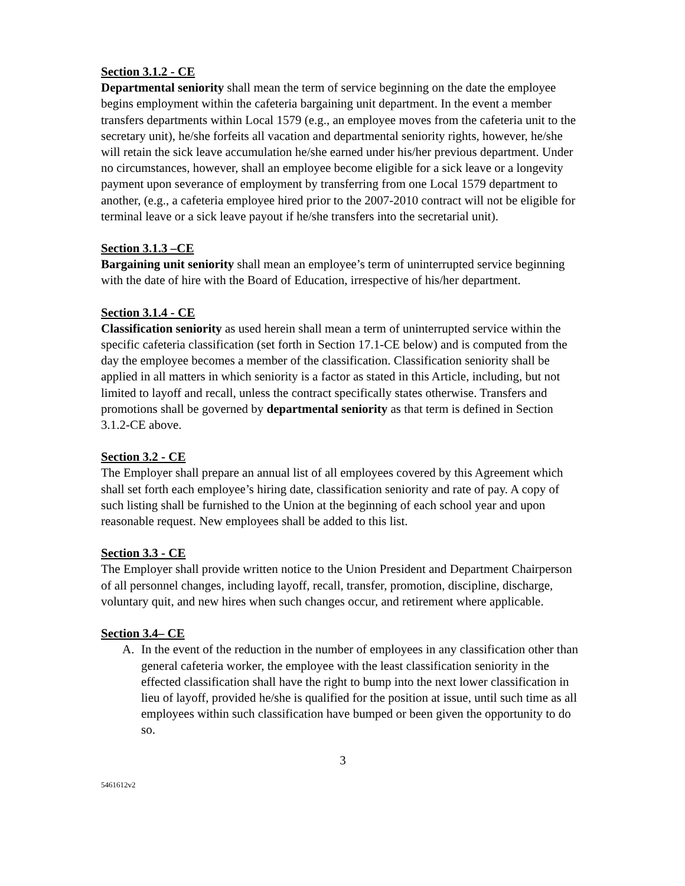Section 3.1.2 - CE
Departmental seniority shall mean the term of service beginning on the date the employee begins employment within the cafeteria bargaining unit department. In the event a member transfers departments within Local 1579 (e.g., an employee moves from the cafeteria unit to the secretary unit), he/she forfeits all vacation and departmental seniority rights, however, he/she will retain the sick leave accumulation he/she earned under his/her previous department. Under no circumstances, however, shall an employee become eligible for a sick leave or a longevity payment upon severance of employment by transferring from one Local 1579 department to another, (e.g., a cafeteria employee hired prior to the 2007-2010 contract will not be eligible for terminal leave or a sick leave payout if he/she transfers into the secretarial unit).
Section 3.1.3 –CE
Bargaining unit seniority shall mean an employee’s term of uninterrupted service beginning with the date of hire with the Board of Education, irrespective of his/her department.
Section 3.1.4 - CE
Classification seniority as used herein shall mean a term of uninterrupted service within the specific cafeteria classification (set forth in Section 17.1-CE below) and is computed from the day the employee becomes a member of the classification. Classification seniority shall be applied in all matters in which seniority is a factor as stated in this Article, including, but not limited to layoff and recall, unless the contract specifically states otherwise. Transfers and promotions shall be governed by departmental seniority as that term is defined in Section 3.1.2-CE above.
Section 3.2 - CE
The Employer shall prepare an annual list of all employees covered by this Agreement which shall set forth each employee’s hiring date, classification seniority and rate of pay. A copy of such listing shall be furnished to the Union at the beginning of each school year and upon reasonable request. New employees shall be added to this list.
Section 3.3 - CE
The Employer shall provide written notice to the Union President and Department Chairperson of all personnel changes, including layoff, recall, transfer, promotion, discipline, discharge, voluntary quit, and new hires when such changes occur, and retirement where applicable.
Section 3.4– CE
A. In the event of the reduction in the number of employees in any classification other than general cafeteria worker, the employee with the least classification seniority in the effected classification shall have the right to bump into the next lower classification in lieu of layoff, provided he/she is qualified for the position at issue, until such time as all employees within such classification have bumped or been given the opportunity to do so.
3
5461612v2